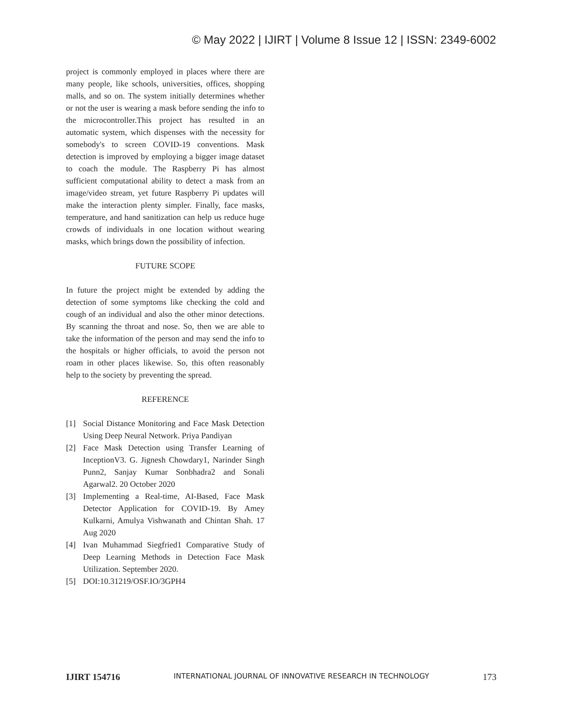© May 2022 | IJIRT | Volume 8 Issue 12 | ISSN: 2349-6002
project is commonly employed in places where there are many people, like schools, universities, offices, shopping malls, and so on. The system initially determines whether or not the user is wearing a mask before sending the info to the microcontroller.This project has resulted in an automatic system, which dispenses with the necessity for somebody's to screen COVID-19 conventions. Mask detection is improved by employing a bigger image dataset to coach the module. The Raspberry Pi has almost sufficient computational ability to detect a mask from an image/video stream, yet future Raspberry Pi updates will make the interaction plenty simpler. Finally, face masks, temperature, and hand sanitization can help us reduce huge crowds of individuals in one location without wearing masks, which brings down the possibility of infection.
FUTURE SCOPE
In future the project might be extended by adding the detection of some symptoms like checking the cold and cough of an individual and also the other minor detections. By scanning the throat and nose. So, then we are able to take the information of the person and may send the info to the hospitals or higher officials, to avoid the person not roam in other places likewise. So, this often reasonably help to the society by preventing the spread.
REFERENCE
[1] Social Distance Monitoring and Face Mask Detection Using Deep Neural Network. Priya Pandiyan
[2] Face Mask Detection using Transfer Learning of InceptionV3. G. Jignesh Chowdary1, Narinder Singh Punn2, Sanjay Kumar Sonbhadra2 and Sonali Agarwal2. 20 October 2020
[3] Implementing a Real-time, AI-Based, Face Mask Detector Application for COVID-19. By Amey Kulkarni, Amulya Vishwanath and Chintan Shah. 17 Aug 2020
[4] Ivan Muhammad Siegfried1 Comparative Study of Deep Learning Methods in Detection Face Mask Utilization. September 2020.
[5] DOI:10.31219/OSF.IO/3GPH4
IJIRT 154716 INTERNATIONAL JOURNAL OF INNOVATIVE RESEARCH IN TECHNOLOGY 173